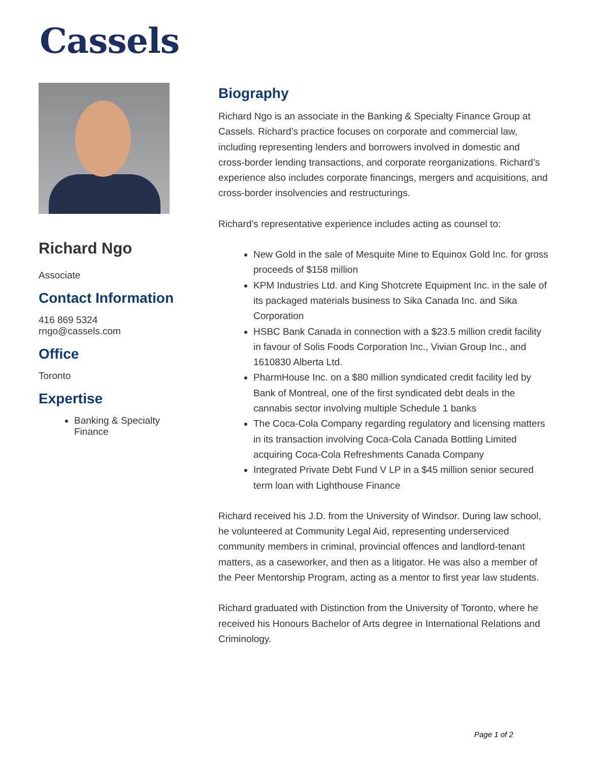Cassels
Richard Ngo
Associate
Contact Information
416 869 5324
rngo@cassels.com
Office
Toronto
Expertise
Banking & Specialty Finance
Biography
Richard Ngo is an associate in the Banking & Specialty Finance Group at Cassels. Richard’s practice focuses on corporate and commercial law, including representing lenders and borrowers involved in domestic and cross-border lending transactions, and corporate reorganizations. Richard’s experience also includes corporate financings, mergers and acquisitions, and cross-border insolvencies and restructurings.
Richard’s representative experience includes acting as counsel to:
New Gold in the sale of Mesquite Mine to Equinox Gold Inc. for gross proceeds of $158 million
KPM Industries Ltd. and King Shotcrete Equipment Inc. in the sale of its packaged materials business to Sika Canada Inc. and Sika Corporation
HSBC Bank Canada in connection with a $23.5 million credit facility in favour of Solis Foods Corporation Inc., Vivian Group Inc., and 1610830 Alberta Ltd.
PharmHouse Inc. on a $80 million syndicated credit facility led by Bank of Montreal, one of the first syndicated debt deals in the cannabis sector involving multiple Schedule 1 banks
The Coca-Cola Company regarding regulatory and licensing matters in its transaction involving Coca-Cola Canada Bottling Limited acquiring Coca-Cola Refreshments Canada Company
Integrated Private Debt Fund V LP in a $45 million senior secured term loan with Lighthouse Finance
Richard received his J.D. from the University of Windsor. During law school, he volunteered at Community Legal Aid, representing underserviced community members in criminal, provincial offences and landlord-tenant matters, as a caseworker, and then as a litigator. He was also a member of the Peer Mentorship Program, acting as a mentor to first year law students.
Richard graduated with Distinction from the University of Toronto, where he received his Honours Bachelor of Arts degree in International Relations and Criminology.
Page 1 of 2